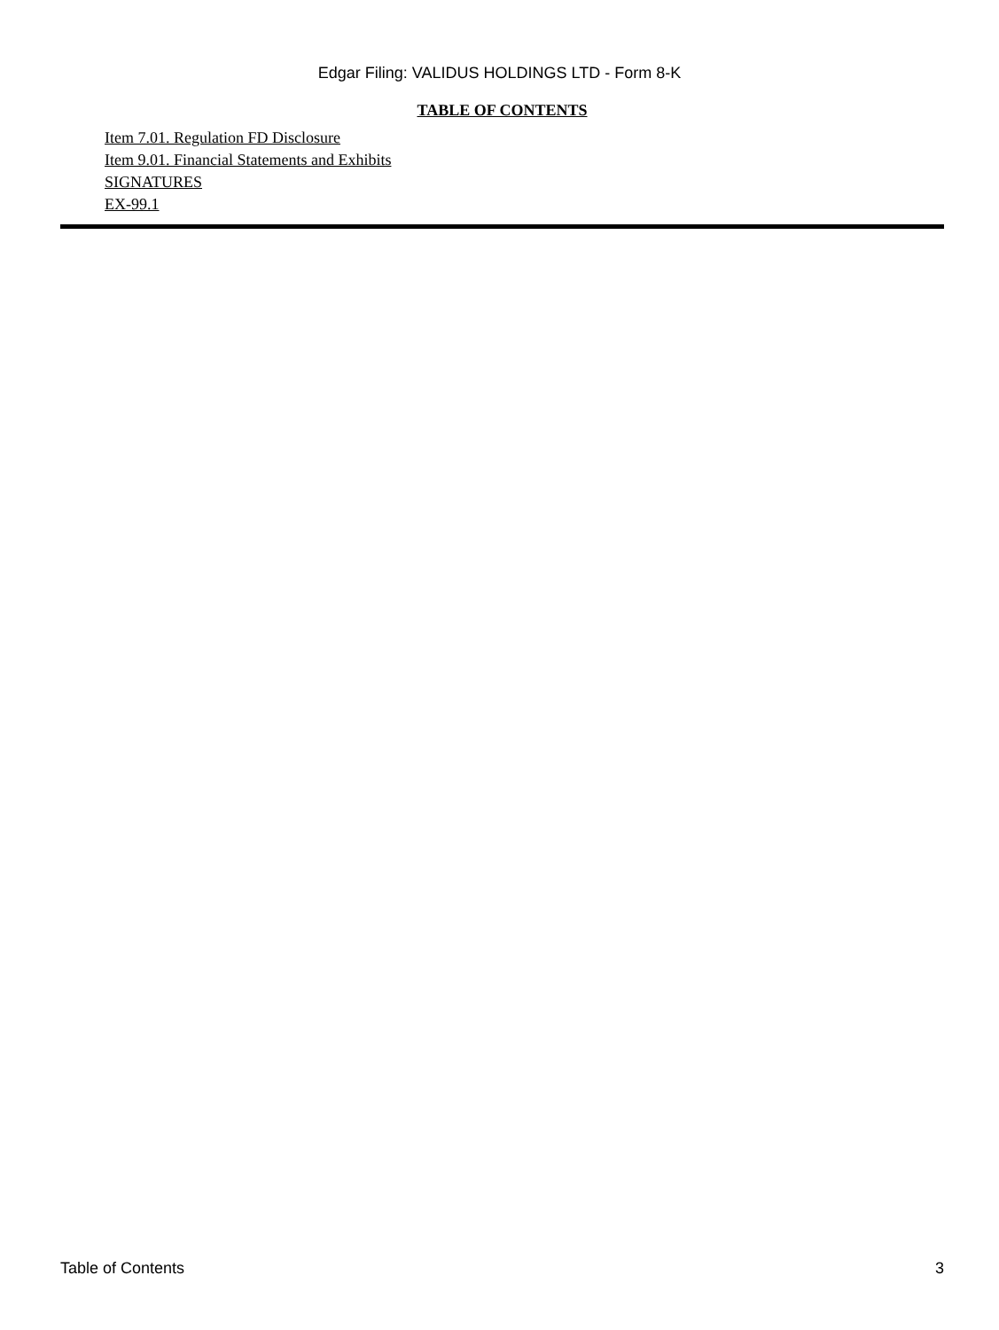Edgar Filing: VALIDUS HOLDINGS LTD - Form 8-K
TABLE OF CONTENTS
Item 7.01. Regulation FD Disclosure
Item 9.01. Financial Statements and Exhibits
SIGNATURES
EX-99.1
Table of Contents 3